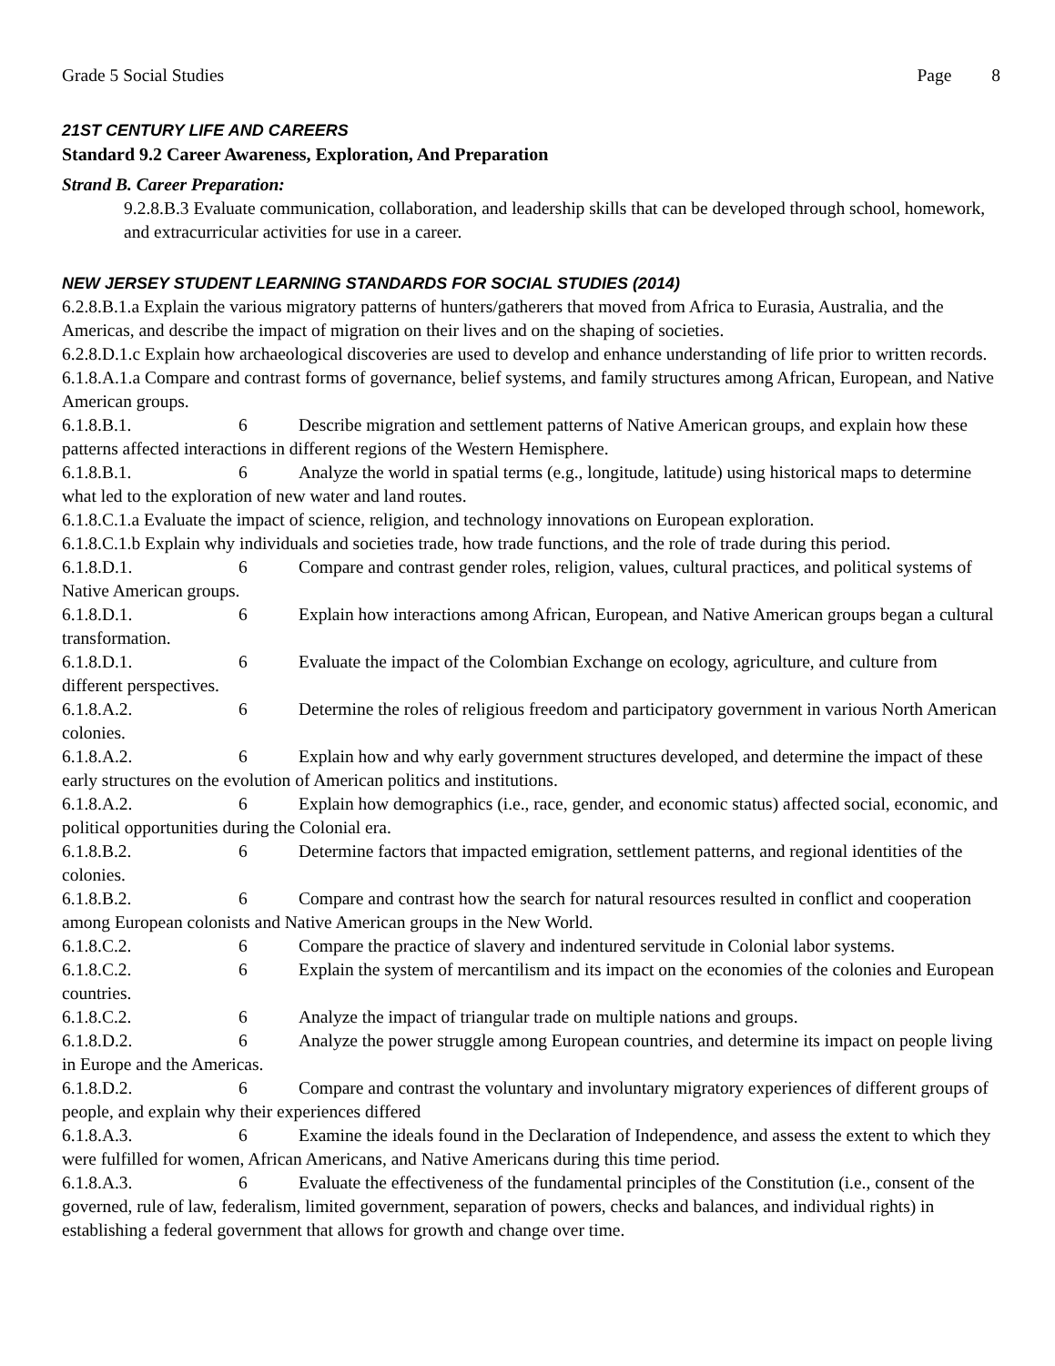Grade 5 Social Studies Page 8
21ST CENTURY LIFE AND CAREERS
Standard 9.2 Career Awareness, Exploration, And Preparation
Strand B. Career Preparation:
9.2.8.B.3 Evaluate communication, collaboration, and leadership skills that can be developed through school, homework, and extracurricular activities for use in a career.
NEW JERSEY STUDENT LEARNING STANDARDS FOR SOCIAL STUDIES (2014)
6.2.8.B.1.a Explain the various migratory patterns of hunters/gatherers that moved from Africa to Eurasia, Australia, and the Americas, and describe the impact of migration on their lives and on the shaping of societies.
6.2.8.D.1.c Explain how archaeological discoveries are used to develop and enhance understanding of life prior to written records.
6.1.8.A.1.a Compare and contrast forms of governance, belief systems, and family structures among African, European, and Native American groups.
6.1.8.B.1. 6 Describe migration and settlement patterns of Native American groups, and explain how these patterns affected interactions in different regions of the Western Hemisphere.
6.1.8.B.1. 6 Analyze the world in spatial terms (e.g., longitude, latitude) using historical maps to determine what led to the exploration of new water and land routes.
6.1.8.C.1.a Evaluate the impact of science, religion, and technology innovations on European exploration.
6.1.8.C.1.b Explain why individuals and societies trade, how trade functions, and the role of trade during this period.
6.1.8.D.1. 6 Compare and contrast gender roles, religion, values, cultural practices, and political systems of Native American groups.
6.1.8.D.1. 6 Explain how interactions among African, European, and Native American groups began a cultural transformation.
6.1.8.D.1. 6 Evaluate the impact of the Colombian Exchange on ecology, agriculture, and culture from different perspectives.
6.1.8.A.2. 6 Determine the roles of religious freedom and participatory government in various North American colonies.
6.1.8.A.2. 6 Explain how and why early government structures developed, and determine the impact of these early structures on the evolution of American politics and institutions.
6.1.8.A.2. 6 Explain how demographics (i.e., race, gender, and economic status) affected social, economic, and political opportunities during the Colonial era.
6.1.8.B.2. 6 Determine factors that impacted emigration, settlement patterns, and regional identities of the colonies.
6.1.8.B.2. 6 Compare and contrast how the search for natural resources resulted in conflict and cooperation among European colonists and Native American groups in the New World.
6.1.8.C.2. 6 Compare the practice of slavery and indentured servitude in Colonial labor systems.
6.1.8.C.2. 6 Explain the system of mercantilism and its impact on the economies of the colonies and European countries.
6.1.8.C.2. 6 Analyze the impact of triangular trade on multiple nations and groups.
6.1.8.D.2. 6 Analyze the power struggle among European countries, and determine its impact on people living in Europe and the Americas.
6.1.8.D.2. 6 Compare and contrast the voluntary and involuntary migratory experiences of different groups of people, and explain why their experiences differed
6.1.8.A.3. 6 Examine the ideals found in the Declaration of Independence, and assess the extent to which they were fulfilled for women, African Americans, and Native Americans during this time period.
6.1.8.A.3. 6 Evaluate the effectiveness of the fundamental principles of the Constitution (i.e., consent of the governed, rule of law, federalism, limited government, separation of powers, checks and balances, and individual rights) in establishing a federal government that allows for growth and change over time.